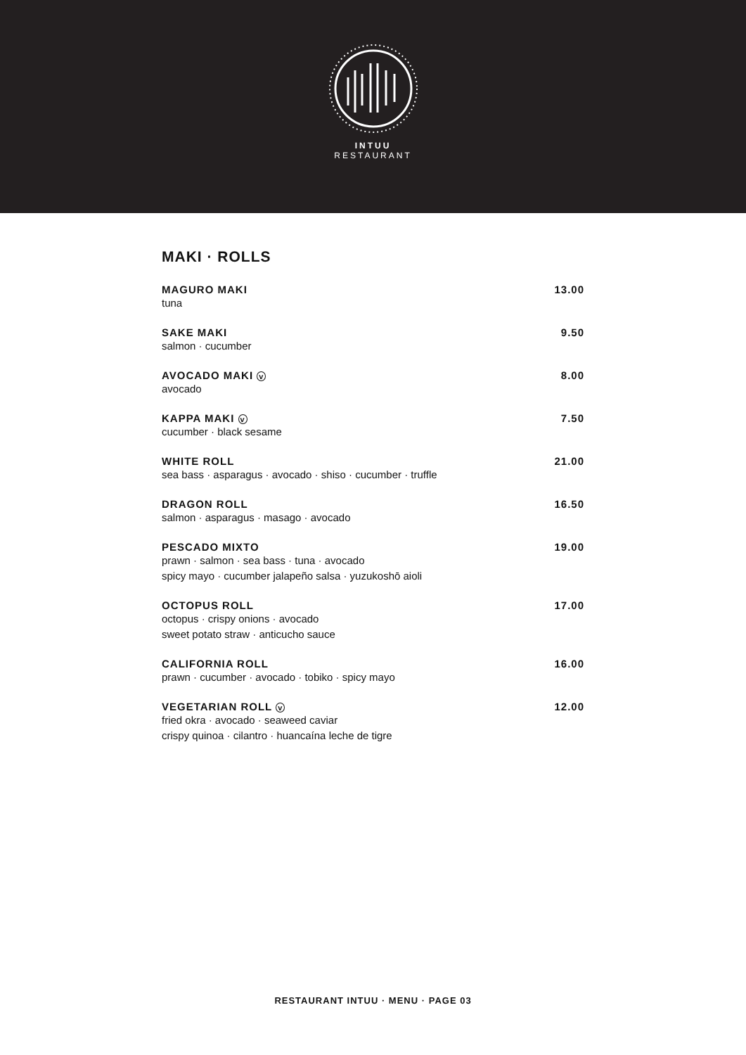INTUU
RESTAURANT
MAKI · ROLLS
MAGURO MAKI 13.00
tuna
SAKE MAKI 9.50
salmon · cucumber
AVOCADO MAKI v 8.00
avocado
KAPPA MAKI v 7.50
cucumber · black sesame
WHITE ROLL 21.00
sea bass · asparagus · avocado · shiso · cucumber · truffle
DRAGON ROLL 16.50
salmon · asparagus · masago · avocado
PESCADO MIXTO 19.00
prawn · salmon · sea bass · tuna · avocado
spicy mayo · cucumber jalapeño salsa · yuzukoshō aioli
OCTOPUS ROLL 17.00
octopus · crispy onions · avocado
sweet potato straw · anticucho sauce
CALIFORNIA ROLL 16.00
prawn · cucumber · avocado · tobiko · spicy mayo
VEGETARIAN ROLL v 12.00
fried okra · avocado · seaweed caviar
crispy quinoa · cilantro · huancaína leche de tigre
RESTAURANT INTUU · MENU · PAGE 03